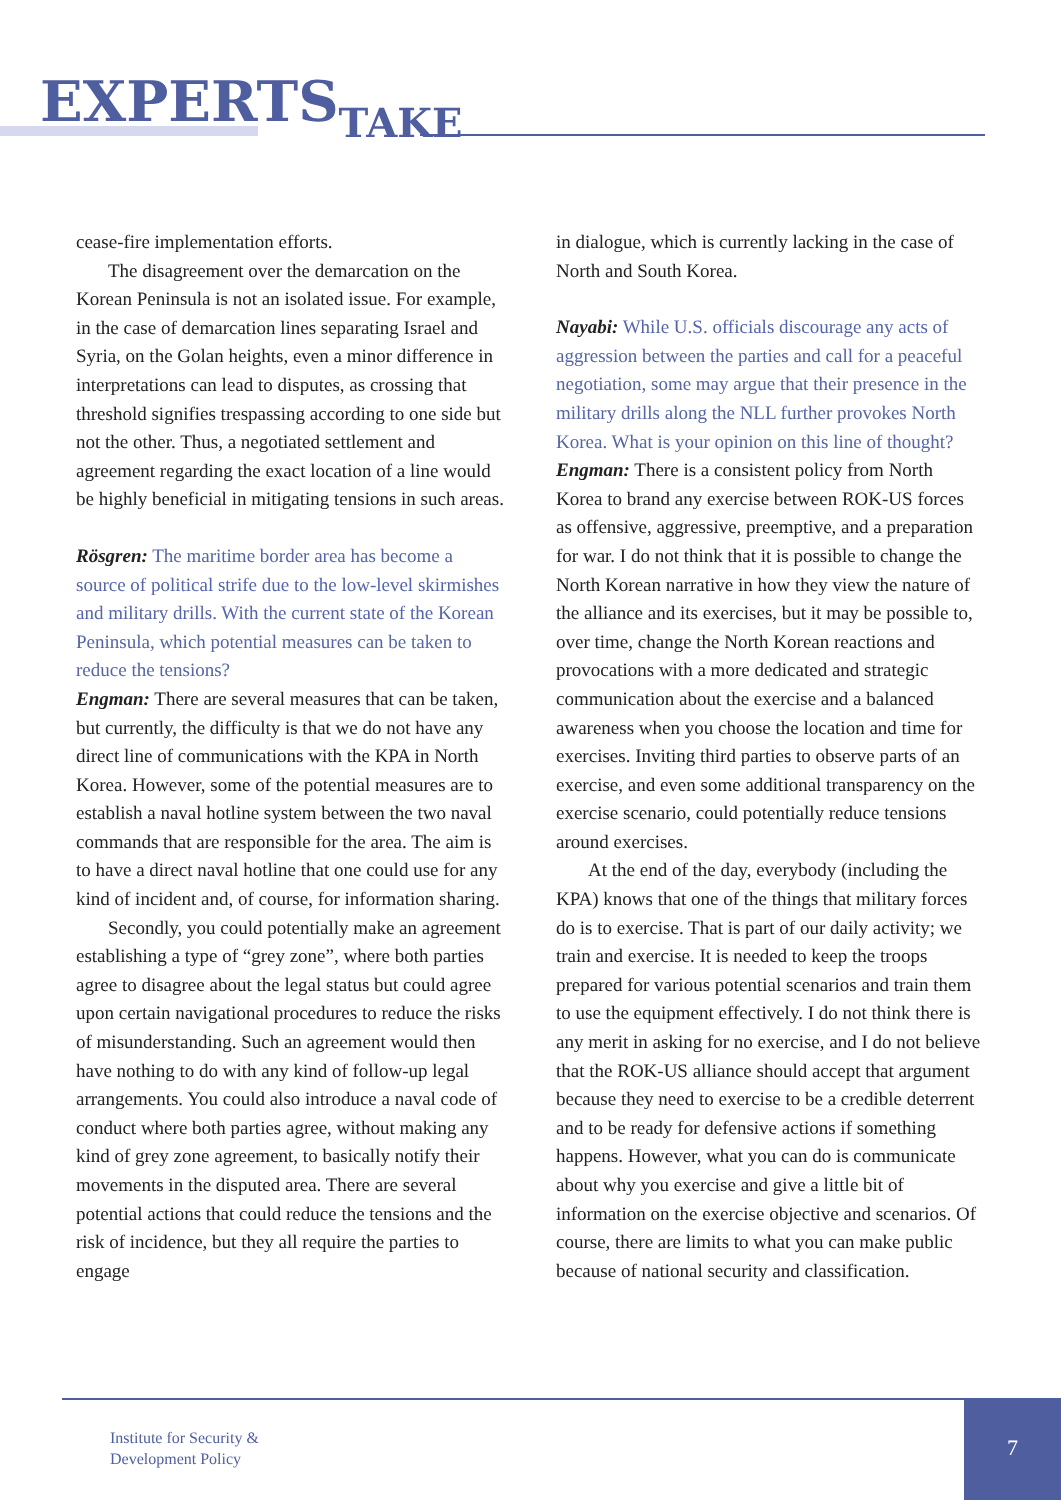EXPERTS TAKE
cease-fire implementation efforts.
The disagreement over the demarcation on the Korean Peninsula is not an isolated issue. For example, in the case of demarcation lines separating Israel and Syria, on the Golan heights, even a minor difference in interpretations can lead to disputes, as crossing that threshold signifies trespassing according to one side but not the other. Thus, a negotiated settlement and agreement regarding the exact location of a line would be highly beneficial in mitigating tensions in such areas.
Rösgren: The maritime border area has become a source of political strife due to the low-level skirmishes and military drills. With the current state of the Korean Peninsula, which potential measures can be taken to reduce the tensions?
Engman: There are several measures that can be taken, but currently, the difficulty is that we do not have any direct line of communications with the KPA in North Korea. However, some of the potential measures are to establish a naval hotline system between the two naval commands that are responsible for the area. The aim is to have a direct naval hotline that one could use for any kind of incident and, of course, for information sharing.
Secondly, you could potentially make an agreement establishing a type of “grey zone”, where both parties agree to disagree about the legal status but could agree upon certain navigational procedures to reduce the risks of misunderstanding. Such an agreement would then have nothing to do with any kind of follow-up legal arrangements. You could also introduce a naval code of conduct where both parties agree, without making any kind of grey zone agreement, to basically notify their movements in the disputed area. There are several potential actions that could reduce the tensions and the risk of incidence, but they all require the parties to engage
in dialogue, which is currently lacking in the case of North and South Korea.
Nayabi: While U.S. officials discourage any acts of aggression between the parties and call for a peaceful negotiation, some may argue that their presence in the military drills along the NLL further provokes North Korea. What is your opinion on this line of thought?
Engman: There is a consistent policy from North Korea to brand any exercise between ROK-US forces as offensive, aggressive, preemptive, and a preparation for war. I do not think that it is possible to change the North Korean narrative in how they view the nature of the alliance and its exercises, but it may be possible to, over time, change the North Korean reactions and provocations with a more dedicated and strategic communication about the exercise and a balanced awareness when you choose the location and time for exercises. Inviting third parties to observe parts of an exercise, and even some additional transparency on the exercise scenario, could potentially reduce tensions around exercises.
At the end of the day, everybody (including the KPA) knows that one of the things that military forces do is to exercise. That is part of our daily activity; we train and exercise. It is needed to keep the troops prepared for various potential scenarios and train them to use the equipment effectively. I do not think there is any merit in asking for no exercise, and I do not believe that the ROK-US alliance should accept that argument because they need to exercise to be a credible deterrent and to be ready for defensive actions if something happens. However, what you can do is communicate about why you exercise and give a little bit of information on the exercise objective and scenarios. Of course, there are limits to what you can make public because of national security and classification.
Institute for Security &
Development Policy
7